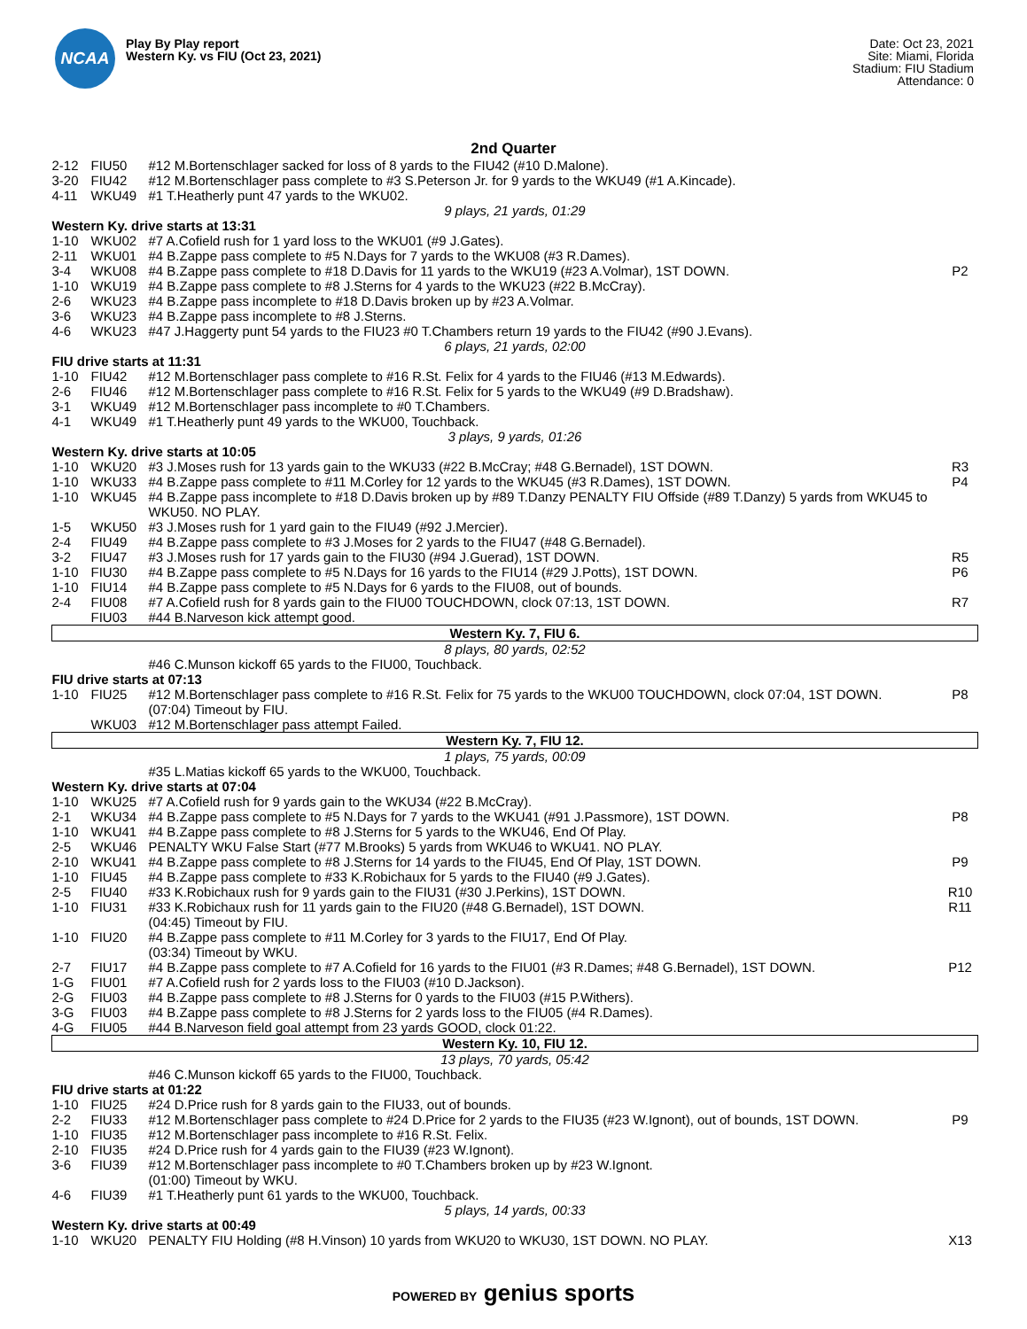NCAA
Play By Play report
Western Ky. vs FIU (Oct 23, 2021)
Date: Oct 23, 2021
Site: Miami, Florida
Stadium: FIU Stadium
Attendance: 0
2nd Quarter
| 2-12 | FIU50 | #12 M.Bortenschlager sacked for loss of 8 yards to the FIU42 (#10 D.Malone). | |
| 3-20 | FIU42 | #12 M.Bortenschlager pass complete to #3 S.Peterson Jr. for 9 yards to the WKU49 (#1 A.Kincade). | |
| 4-11 | WKU49 | #1 T.Heatherly punt 47 yards to the WKU02. | |
| 9 plays, 21 yards, 01:29 | | | |
| Western Ky. drive starts at 13:31 | | | |
| 1-10 | WKU02 | #7 A.Cofield rush for 1 yard loss to the WKU01 (#9 J.Gates). | |
| 2-11 | WKU01 | #4 B.Zappe pass complete to #5 N.Days for 7 yards to the WKU08 (#3 R.Dames). | |
| 3-4 | WKU08 | #4 B.Zappe pass complete to #18 D.Davis for 11 yards to the WKU19 (#23 A.Volmar), 1ST DOWN. | P2 |
| 1-10 | WKU19 | #4 B.Zappe pass complete to #8 J.Sterns for 4 yards to the WKU23 (#22 B.McCray). | |
| 2-6 | WKU23 | #4 B.Zappe pass incomplete to #18 D.Davis broken up by #23 A.Volmar. | |
| 3-6 | WKU23 | #4 B.Zappe pass incomplete to #8 J.Sterns. | |
| 4-6 | WKU23 | #47 J.Haggerty punt 54 yards to the FIU23 #0 T.Chambers return 19 yards to the FIU42 (#90 J.Evans). | |
| 6 plays, 21 yards, 02:00 | | | |
| FIU drive starts at 11:31 | | | |
| 1-10 | FIU42 | #12 M.Bortenschlager pass complete to #16 R.St. Felix for 4 yards to the FIU46 (#13 M.Edwards). | |
| 2-6 | FIU46 | #12 M.Bortenschlager pass complete to #16 R.St. Felix for 5 yards to the WKU49 (#9 D.Bradshaw). | |
| 3-1 | WKU49 | #12 M.Bortenschlager pass incomplete to #0 T.Chambers. | |
| 4-1 | WKU49 | #1 T.Heatherly punt 49 yards to the WKU00, Touchback. | |
| 3 plays, 9 yards, 01:26 | | | |
| Western Ky. drive starts at 10:05 | | | |
| 1-10 | WKU20 | #3 J.Moses rush for 13 yards gain to the WKU33 (#22 B.McCray; #48 G.Bernadel), 1ST DOWN. | R3 |
| 1-10 | WKU33 | #4 B.Zappe pass complete to #11 M.Corley for 12 yards to the WKU45 (#3 R.Dames), 1ST DOWN. | P4 |
| 1-10 | WKU45 | #4 B.Zappe pass incomplete to #18 D.Davis broken up by #89 T.Danzy PENALTY FIU Offside (#89 T.Danzy) 5 yards from WKU45 to WKU50. NO PLAY. | |
| 1-5 | WKU50 | #3 J.Moses rush for 1 yard gain to the FIU49 (#92 J.Mercier). | |
| 2-4 | FIU49 | #4 B.Zappe pass complete to #3 J.Moses for 2 yards to the FIU47 (#48 G.Bernadel). | |
| 3-2 | FIU47 | #3 J.Moses rush for 17 yards gain to the FIU30 (#94 J.Guerad), 1ST DOWN. | R5 |
| 1-10 | FIU30 | #4 B.Zappe pass complete to #5 N.Days for 16 yards to the FIU14 (#29 J.Potts), 1ST DOWN. | P6 |
| 1-10 | FIU14 | #4 B.Zappe pass complete to #5 N.Days for 6 yards to the FIU08, out of bounds. | |
| 2-4 | FIU08 | #7 A.Cofield rush for 8 yards gain to the FIU00 TOUCHDOWN, clock 07:13, 1ST DOWN. | R7 |
| | FIU03 | #44 B.Narveson kick attempt good. | |
| Western Ky. 7, FIU 6. | | | |
| 8 plays, 80 yards, 02:52 | | | |
| | | #46 C.Munson kickoff 65 yards to the FIU00, Touchback. | |
| FIU drive starts at 07:13 | | | |
| 1-10 | FIU25 | #12 M.Bortenschlager pass complete to #16 R.St. Felix for 75 yards to the WKU00 TOUCHDOWN, clock 07:04, 1ST DOWN. | P8 |
| | | (07:04) Timeout by FIU. | |
| | WKU03 | #12 M.Bortenschlager pass attempt Failed. | |
| Western Ky. 7, FIU 12. | | | |
| 1 plays, 75 yards, 00:09 | | | |
| | | #35 L.Matias kickoff 65 yards to the WKU00, Touchback. | |
| Western Ky. drive starts at 07:04 | | | |
| 1-10 | WKU25 | #7 A.Cofield rush for 9 yards gain to the WKU34 (#22 B.McCray). | |
| 2-1 | WKU34 | #4 B.Zappe pass complete to #5 N.Days for 7 yards to the WKU41 (#91 J.Passmore), 1ST DOWN. | P8 |
| 1-10 | WKU41 | #4 B.Zappe pass complete to #8 J.Sterns for 5 yards to the WKU46, End Of Play. | |
| 2-5 | WKU46 | PENALTY WKU False Start (#77 M.Brooks) 5 yards from WKU46 to WKU41. NO PLAY. | |
| 2-10 | WKU41 | #4 B.Zappe pass complete to #8 J.Sterns for 14 yards to the FIU45, End Of Play, 1ST DOWN. | P9 |
| 1-10 | FIU45 | #4 B.Zappe pass complete to #33 K.Robichaux for 5 yards to the FIU40 (#9 J.Gates). | |
| 2-5 | FIU40 | #33 K.Robichaux rush for 9 yards gain to the FIU31 (#30 J.Perkins), 1ST DOWN. | R10 |
| 1-10 | FIU31 | #33 K.Robichaux rush for 11 yards gain to the FIU20 (#48 G.Bernadel), 1ST DOWN. | R11 |
| | | (04:45) Timeout by FIU. | |
| 1-10 | FIU20 | #4 B.Zappe pass complete to #11 M.Corley for 3 yards to the FIU17, End Of Play. | |
| | | (03:34) Timeout by WKU. | |
| 2-7 | FIU17 | #4 B.Zappe pass complete to #7 A.Cofield for 16 yards to the FIU01 (#3 R.Dames; #48 G.Bernadel), 1ST DOWN. | P12 |
| 1-G | FIU01 | #7 A.Cofield rush for 2 yards loss to the FIU03 (#10 D.Jackson). | |
| 2-G | FIU03 | #4 B.Zappe pass complete to #8 J.Sterns for 0 yards to the FIU03 (#15 P.Withers). | |
| 3-G | FIU03 | #4 B.Zappe pass complete to #8 J.Sterns for 2 yards loss to the FIU05 (#4 R.Dames). | |
| 4-G | FIU05 | #44 B.Narveson field goal attempt from 23 yards GOOD, clock 01:22. | |
| Western Ky. 10, FIU 12. | | | |
| 13 plays, 70 yards, 05:42 | | | |
| | | #46 C.Munson kickoff 65 yards to the FIU00, Touchback. | |
| FIU drive starts at 01:22 | | | |
| 1-10 | FIU25 | #24 D.Price rush for 8 yards gain to the FIU33, out of bounds. | |
| 2-2 | FIU33 | #12 M.Bortenschlager pass complete to #24 D.Price for 2 yards to the FIU35 (#23 W.Ignont), out of bounds, 1ST DOWN. | P9 |
| 1-10 | FIU35 | #12 M.Bortenschlager pass incomplete to #16 R.St. Felix. | |
| 2-10 | FIU35 | #24 D.Price rush for 4 yards gain to the FIU39 (#23 W.Ignont). | |
| 3-6 | FIU39 | #12 M.Bortenschlager pass incomplete to #0 T.Chambers broken up by #23 W.Ignont. | |
| | | (01:00) Timeout by WKU. | |
| 4-6 | FIU39 | #1 T.Heatherly punt 61 yards to the WKU00, Touchback. | |
| 5 plays, 14 yards, 00:33 | | | |
| Western Ky. drive starts at 00:49 | | | |
| 1-10 | WKU20 | PENALTY FIU Holding (#8 H.Vinson) 10 yards from WKU20 to WKU30, 1ST DOWN. NO PLAY. | X13 |
POWERED BY genius sports